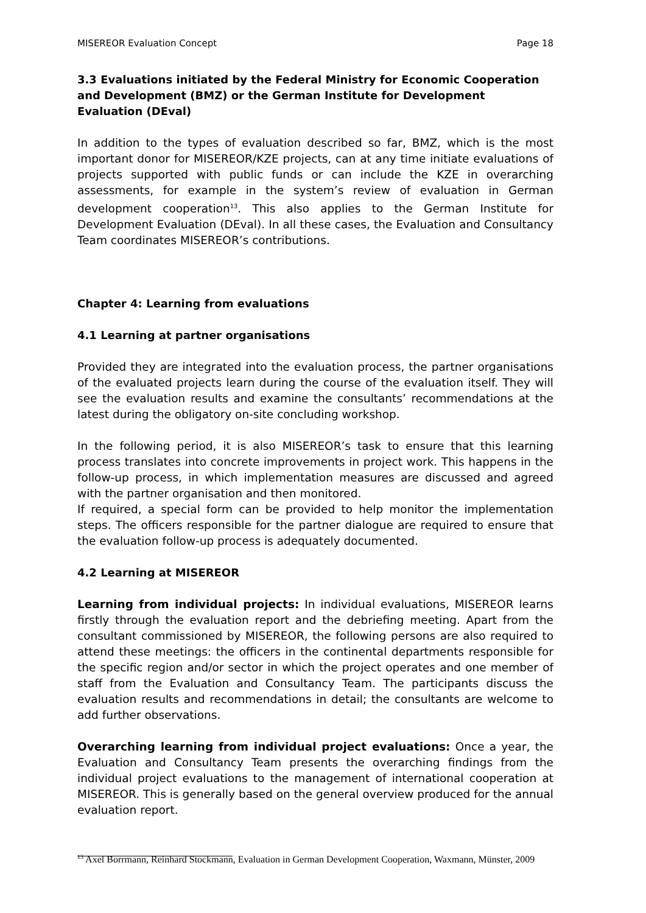MISEREOR Evaluation Concept Page 18
3.3 Evaluations initiated by the Federal Ministry for Economic Cooperation and Development (BMZ) or the German Institute for Development Evaluation (DEval)
In addition to the types of evaluation described so far, BMZ, which is the most important donor for MISEREOR/KZE projects, can at any time initiate evaluations of projects supported with public funds or can include the KZE in overarching assessments, for example in the system’s review of evaluation in German development cooperation<sup>13</sup>. This also applies to the German Institute for Development Evaluation (DEval). In all these cases, the Evaluation and Consultancy Team coordinates MISEREOR’s contributions.
Chapter 4: Learning from evaluations
4.1 Learning at partner organisations
Provided they are integrated into the evaluation process, the partner organisations of the evaluated projects learn during the course of the evaluation itself. They will see the evaluation results and examine the consultants’ recommendations at the latest during the obligatory on-site concluding workshop.
In the following period, it is also MISEREOR’s task to ensure that this learning process translates into concrete improvements in project work. This happens in the follow-up process, in which implementation measures are discussed and agreed with the partner organisation and then monitored.
If required, a special form can be provided to help monitor the implementation steps. The officers responsible for the partner dialogue are required to ensure that the evaluation follow-up process is adequately documented.
4.2 Learning at MISEREOR
Learning from individual projects: In individual evaluations, MISEREOR learns firstly through the evaluation report and the debriefing meeting. Apart from the consultant commissioned by MISEREOR, the following persons are also required to attend these meetings: the officers in the continental departments responsible for the specific region and/or sector in which the project operates and one member of staff from the Evaluation and Consultancy Team. The participants discuss the evaluation results and recommendations in detail; the consultants are welcome to add further observations.
Overarching learning from individual project evaluations: Once a year, the Evaluation and Consultancy Team presents the overarching findings from the individual project evaluations to the management of international cooperation at MISEREOR. This is generally based on the general overview produced for the annual evaluation report.
<sup>13</sup> Axel Borrmann, Reinhard Stockmann, Evaluation in German Development Cooperation, Waxmann, Münster, 2009